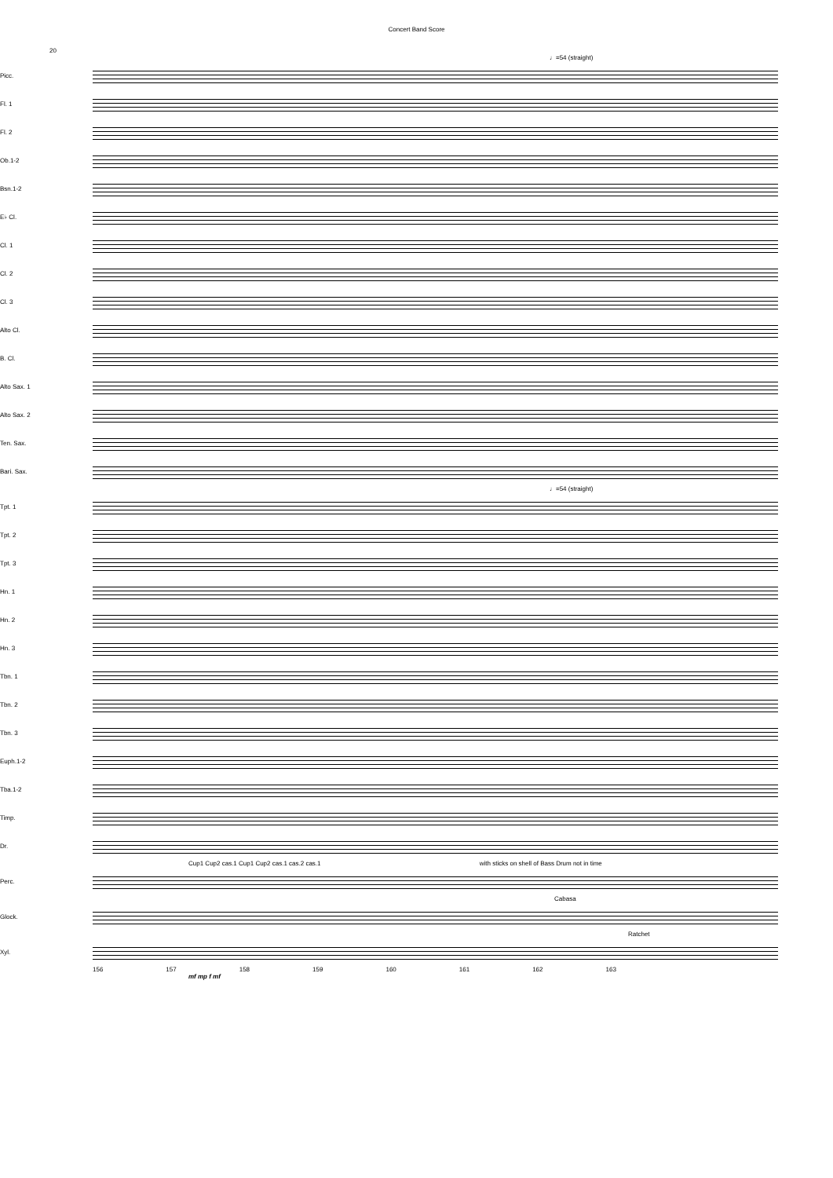Concert Band Score
20
♩=54 (straight)
Picc.
Fl. 1
Fl. 2
Ob.1-2
Bsn.1-2
E♭ Cl.
Cl. 1
Cl. 2
Cl. 3
Alto Cl.
B. Cl.
Alto Sax. 1
Alto Sax. 2
Ten. Sax.
Bari. Sax.
♩=54 (straight)
Tpt. 1
Tpt. 2
Tpt. 3
Hn. 1
Hn. 2
Hn. 3
Tbn. 1
Tbn. 2
Tbn. 3
Euph.1-2
Tba.1-2
Timp.
Dr.
Cup1 Cup2 cas.1 Cup1 Cup2 cas.1 cas.2 cas.1 with sticks on shell of Bass Drum not in time
Perc.
Cabasa
Glock.
Ratchet
Xyl.
156 157 158 159 160 161 162 163
mf mp f mf